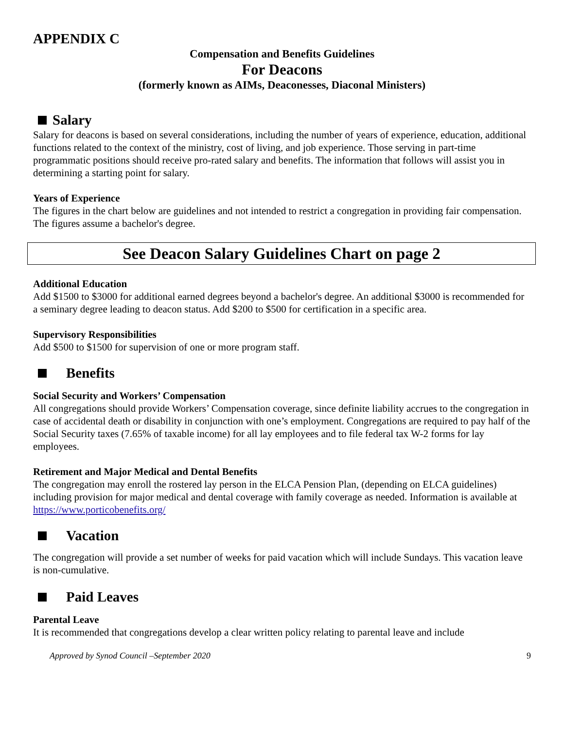APPENDIX C
Compensation and Benefits Guidelines
For Deacons
(formerly known as AIMs, Deaconesses, Diaconal Ministers)
Salary
Salary for deacons is based on several considerations, including the number of years of experience, education, additional functions related to the context of the ministry, cost of living, and job experience. Those serving in part-time programmatic positions should receive pro-rated salary and benefits. The information that follows will assist you in determining a starting point for salary.
Years of Experience
The figures in the chart below are guidelines and not intended to restrict a congregation in providing fair compensation. The figures assume a bachelor's degree.
See Deacon Salary Guidelines Chart on page 2
Additional Education
Add $1500 to $3000 for additional earned degrees beyond a bachelor's degree. An additional $3000 is recommended for a seminary degree leading to deacon status. Add $200 to $500 for certification in a specific area.
Supervisory Responsibilities
Add $500 to $1500 for supervision of one or more program staff.
Benefits
Social Security and Workers’ Compensation
All congregations should provide Workers’ Compensation coverage, since definite liability accrues to the congregation in case of accidental death or disability in conjunction with one’s employment. Congregations are required to pay half of the Social Security taxes (7.65% of taxable income) for all lay employees and to file federal tax W-2 forms for lay employees.
Retirement and Major Medical and Dental Benefits
The congregation may enroll the rostered lay person in the ELCA Pension Plan, (depending on ELCA guidelines) including provision for major medical and dental coverage with family coverage as needed. Information is available at https://www.porticobenefits.org/
Vacation
The congregation will provide a set number of weeks for paid vacation which will include Sundays. This vacation leave is non-cumulative.
Paid Leaves
Parental Leave
It is recommended that congregations develop a clear written policy relating to parental leave and include
Approved by Synod Council –September 2020 9